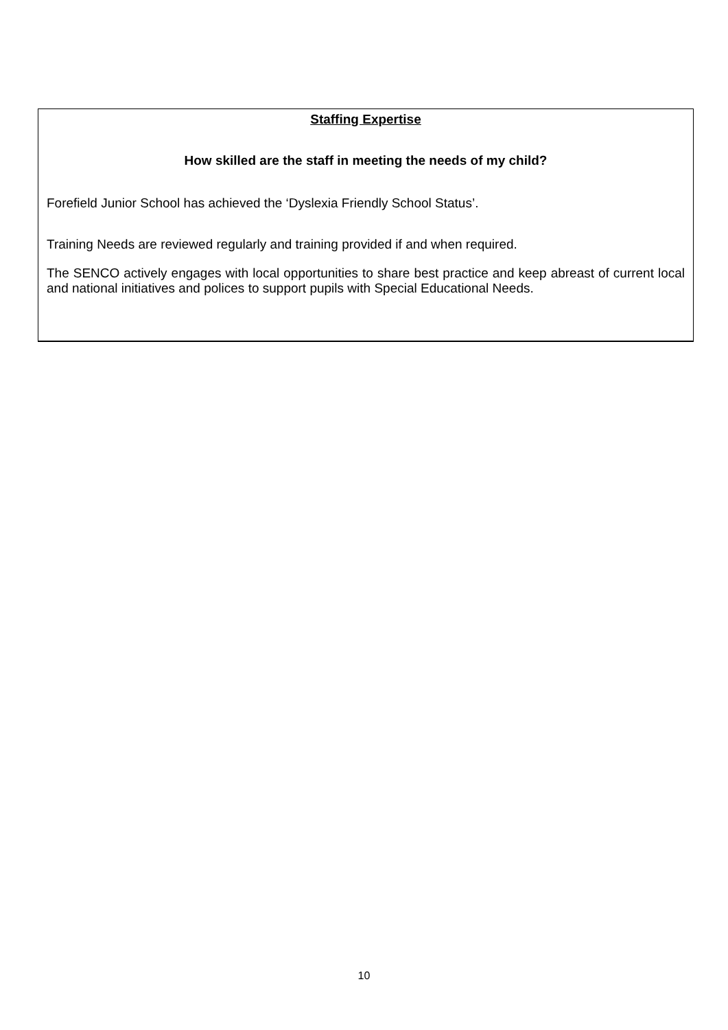Staffing Expertise
How skilled are the staff in meeting the needs of my child?
Forefield Junior School has achieved the ‘Dyslexia Friendly School Status’.
Training Needs are reviewed regularly and training provided if and when required.
The SENCO actively engages with local opportunities to share best practice and keep abreast of current local and national initiatives and polices to support pupils with Special Educational Needs.
10